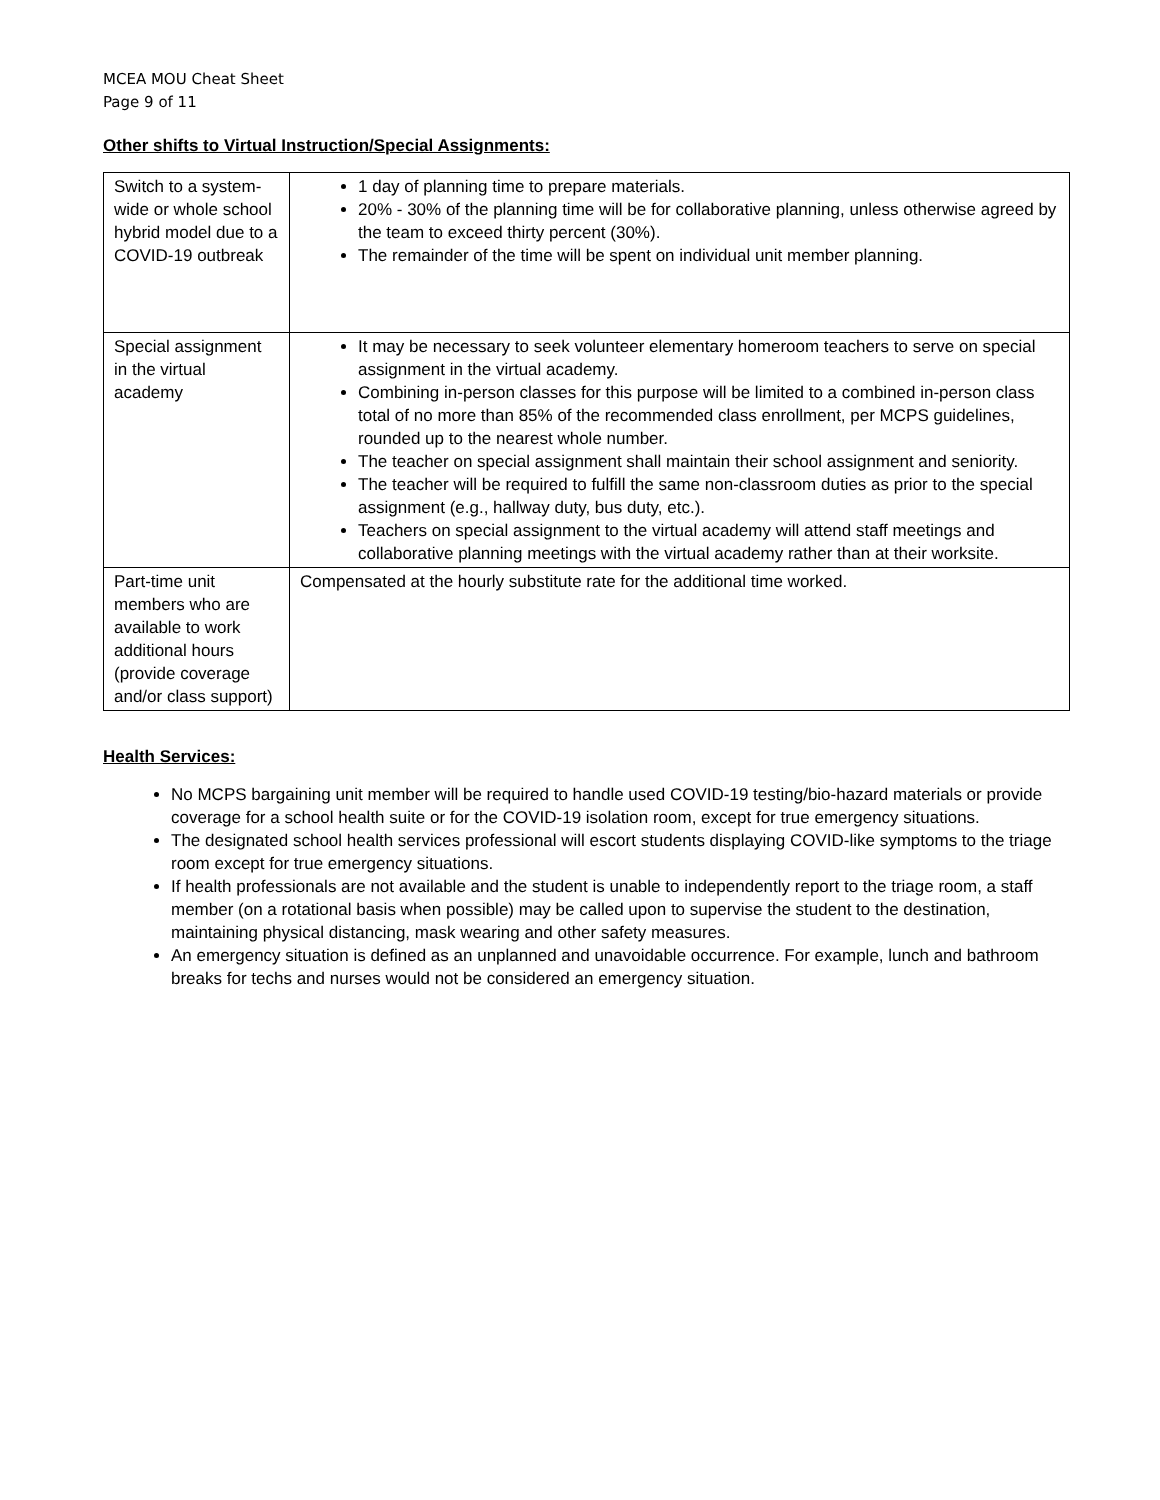MCEA MOU Cheat Sheet
Page 9 of 11
Other shifts to Virtual Instruction/Special Assignments:
| Switch to a system-wide or whole school hybrid model due to a COVID-19 outbreak | 1 day of planning time to prepare materials. 20% - 30% of the planning time will be for collaborative planning, unless otherwise agreed by the team to exceed thirty percent (30%). The remainder of the time will be spent on individual unit member planning. |
| Special assignment in the virtual academy | It may be necessary to seek volunteer elementary homeroom teachers to serve on special assignment in the virtual academy. Combining in-person classes for this purpose will be limited to a combined in-person class total of no more than 85% of the recommended class enrollment, per MCPS guidelines, rounded up to the nearest whole number. The teacher on special assignment shall maintain their school assignment and seniority. The teacher will be required to fulfill the same non-classroom duties as prior to the special assignment (e.g., hallway duty, bus duty, etc.). Teachers on special assignment to the virtual academy will attend staff meetings and collaborative planning meetings with the virtual academy rather than at their worksite. |
| Part-time unit members who are available to work additional hours (provide coverage and/or class support) | Compensated at the hourly substitute rate for the additional time worked. |
Health Services:
No MCPS bargaining unit member will be required to handle used COVID-19 testing/bio-hazard materials or provide coverage for a school health suite or for the COVID-19 isolation room, except for true emergency situations.
The designated school health services professional will escort students displaying COVID-like symptoms to the triage room except for true emergency situations.
If health professionals are not available and the student is unable to independently report to the triage room, a staff member (on a rotational basis when possible) may be called upon to supervise the student to the destination, maintaining physical distancing, mask wearing and other safety measures.
An emergency situation is defined as an unplanned and unavoidable occurrence. For example, lunch and bathroom breaks for techs and nurses would not be considered an emergency situation.